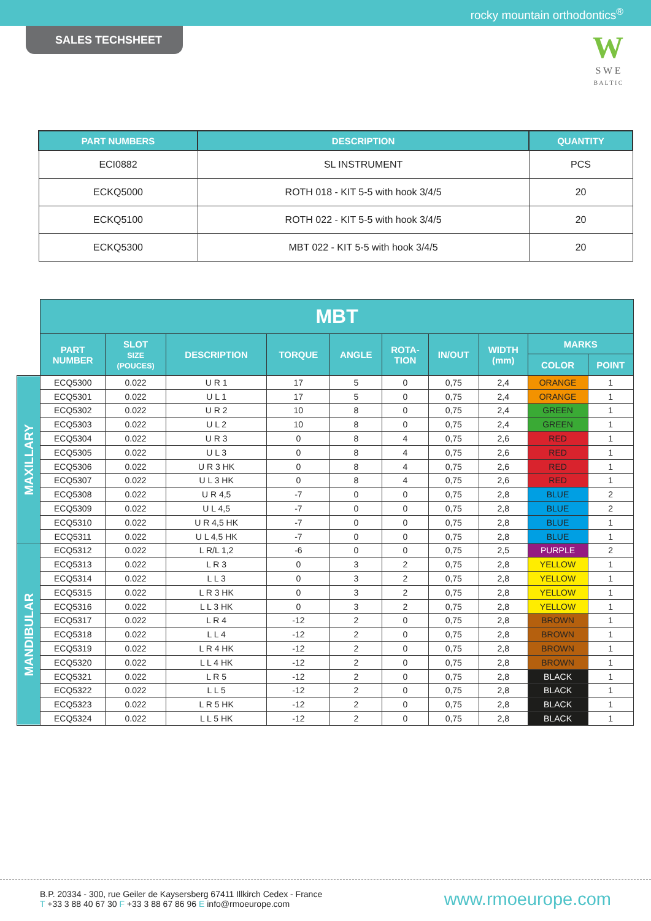rocky mountain orthodontics<sup>®</sup>
SALES TECHSHEET
W
S W E
B A L T I C
| PART NUMBERS | DESCRIPTION | QUANTITY |
| --- | --- | --- |
| ECI0882 | SL INSTRUMENT | PCS |
| ECKQ5000 | ROTH 018 - KIT 5-5 with hook 3/4/5 | 20 |
| ECKQ5100 | ROTH 022 - KIT 5-5 with hook 3/4/5 | 20 |
| ECKQ5300 | MBT 022 - KIT 5-5 with hook 3/4/5 | 20 |
| | MBT | | | | | | | | | |
| | PART NUMBER | SLOT SIZE (POUCES) | DESCRIPTION | TORQUE | ANGLE | ROTA- TION | IN/OUT | WIDTH (mm) | MARKS | |
| | | | | | | | | | COLOR | POINT |
| MAXILLARY | ECQ5300 | 0.022 | U R 1 | 17 | 5 | 0 | 0,75 | 2,4 | ORANGE | 1 |
| | ECQ5301 | 0.022 | U L 1 | 17 | 5 | 0 | 0,75 | 2,4 | ORANGE | 1 |
| | ECQ5302 | 0.022 | U R 2 | 10 | 8 | 0 | 0,75 | 2,4 | GREEN | 1 |
| | ECQ5303 | 0.022 | U L 2 | 10 | 8 | 0 | 0,75 | 2,4 | GREEN | 1 |
| | ECQ5304 | 0.022 | U R 3 | 0 | 8 | 4 | 0,75 | 2,6 | RED | 1 |
| | ECQ5305 | 0.022 | U L 3 | 0 | 8 | 4 | 0,75 | 2,6 | RED | 1 |
| | ECQ5306 | 0.022 | U R 3 HK | 0 | 8 | 4 | 0,75 | 2,6 | RED | 1 |
| | ECQ5307 | 0.022 | U L 3 HK | 0 | 8 | 4 | 0,75 | 2,6 | RED | 1 |
| | ECQ5308 | 0.022 | U R 4,5 | -7 | 0 | 0 | 0,75 | 2,8 | BLUE | 2 |
| | ECQ5309 | 0.022 | U L 4,5 | -7 | 0 | 0 | 0,75 | 2,8 | BLUE | 2 |
| | ECQ5310 | 0.022 | U R 4,5 HK | -7 | 0 | 0 | 0,75 | 2,8 | BLUE | 1 |
| | ECQ5311 | 0.022 | U L 4,5 HK | -7 | 0 | 0 | 0,75 | 2,8 | BLUE | 1 |
| MANDIBULAR | ECQ5312 | 0.022 | L R/L 1,2 | -6 | 0 | 0 | 0,75 | 2,5 | PURPLE | 2 |
| | ECQ5313 | 0.022 | L R 3 | 0 | 3 | 2 | 0,75 | 2,8 | YELLOW | 1 |
| | ECQ5314 | 0.022 | L L 3 | 0 | 3 | 2 | 0,75 | 2,8 | YELLOW | 1 |
| | ECQ5315 | 0.022 | L R 3 HK | 0 | 3 | 2 | 0,75 | 2,8 | YELLOW | 1 |
| | ECQ5316 | 0.022 | L L 3 HK | 0 | 3 | 2 | 0,75 | 2,8 | YELLOW | 1 |
| | ECQ5317 | 0.022 | L R 4 | -12 | 2 | 0 | 0,75 | 2,8 | BROWN | 1 |
| | ECQ5318 | 0.022 | L L 4 | -12 | 2 | 0 | 0,75 | 2,8 | BROWN | 1 |
| | ECQ5319 | 0.022 | L R 4 HK | -12 | 2 | 0 | 0,75 | 2,8 | BROWN | 1 |
| | ECQ5320 | 0.022 | L L 4 HK | -12 | 2 | 0 | 0,75 | 2,8 | BROWN | 1 |
| | ECQ5321 | 0.022 | L R 5 | -12 | 2 | 0 | 0,75 | 2,8 | BLACK | 1 |
| | ECQ5322 | 0.022 | L L 5 | -12 | 2 | 0 | 0,75 | 2,8 | BLACK | 1 |
| | ECQ5323 | 0.022 | L R 5 HK | -12 | 2 | 0 | 0,75 | 2,8 | BLACK | 1 |
| | ECQ5324 | 0.022 | L L 5 HK | -12 | 2 | 0 | 0,75 | 2,8 | BLACK | 1 |
B.P. 20334 - 300, rue Geiler de Kaysersberg 67411 Illkirch Cedex - France
T +33 3 88 40 67 30 F +33 3 88 67 86 96 E info@rmoeurope.com
www.rmoeurope.com